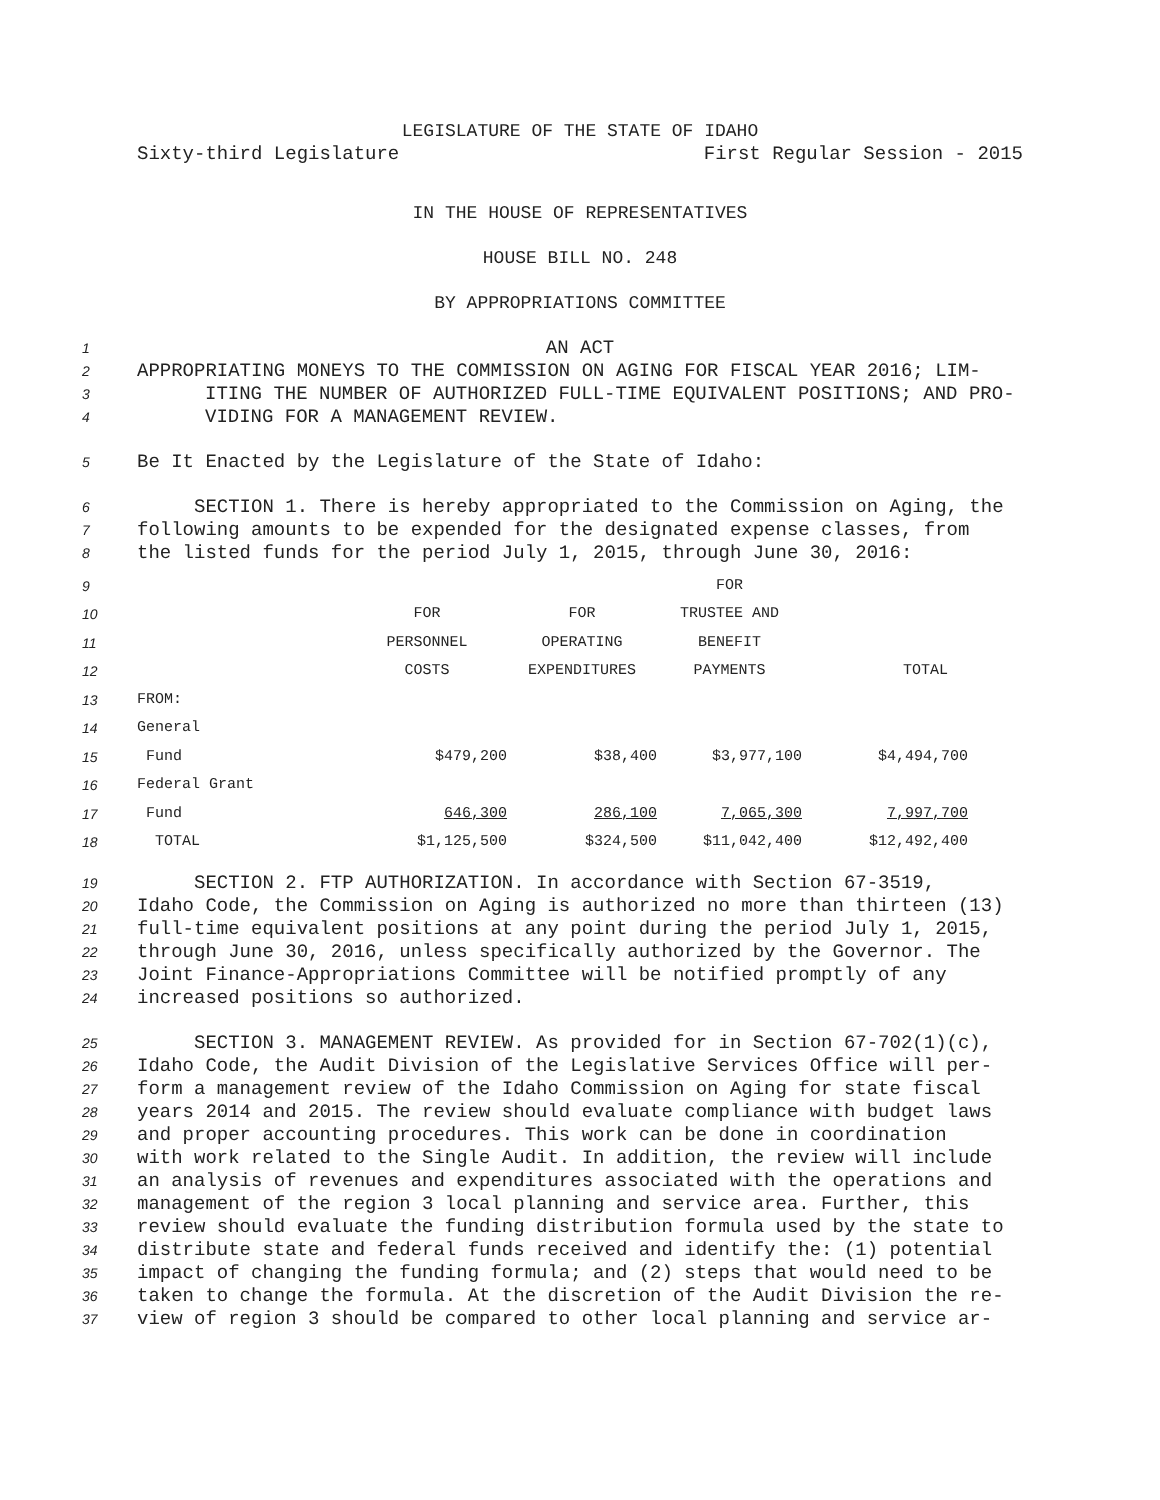LEGISLATURE OF THE STATE OF IDAHO
Sixty-third Legislature First Regular Session - 2015
IN THE HOUSE OF REPRESENTATIVES
HOUSE BILL NO. 248
BY APPROPRIATIONS COMMITTEE
1 AN ACT
2 APPROPRIATING MONEYS TO THE COMMISSION ON AGING FOR FISCAL YEAR 2016; LIM-
3 ITING THE NUMBER OF AUTHORIZED FULL-TIME EQUIVALENT POSITIONS; AND PRO-
4 VIDING FOR A MANAGEMENT REVIEW.
5 Be It Enacted by the Legislature of the State of Idaho:
6 SECTION 1. There is hereby appropriated to the Commission on Aging, the
7 following amounts to be expended for the designated expense classes, from
8 the listed funds for the period July 1, 2015, through June 30, 2016:
| 9 | | | | FOR | |
| 10 | | FOR | FOR | TRUSTEE AND | |
| 11 | | PERSONNEL | OPERATING | BENEFIT | |
| 12 | | COSTS | EXPENDITURES | PAYMENTS | TOTAL |
| 13 | FROM: | | | | |
| 14 | General | | | | |
| 15 | Fund | $479,200 | $38,400 | $3,977,100 | $4,494,700 |
| 16 | Federal Grant | | | | |
| 17 | Fund | 646,300 | 286,100 | 7,065,300 | 7,997,700 |
| 18 | TOTAL | $1,125,500 | $324,500 | $11,042,400 | $12,492,400 |
19 SECTION 2. FTP AUTHORIZATION. In accordance with Section 67-3519,
20 Idaho Code, the Commission on Aging is authorized no more than thirteen (13)
21 full-time equivalent positions at any point during the period July 1, 2015,
22 through June 30, 2016, unless specifically authorized by the Governor. The
23 Joint Finance-Appropriations Committee will be notified promptly of any
24 increased positions so authorized.
25 SECTION 3. MANAGEMENT REVIEW. As provided for in Section 67-702(1)(c),
26 Idaho Code, the Audit Division of the Legislative Services Office will per-
27 form a management review of the Idaho Commission on Aging for state fiscal
28 years 2014 and 2015. The review should evaluate compliance with budget laws
29 and proper accounting procedures. This work can be done in coordination
30 with work related to the Single Audit. In addition, the review will include
31 an analysis of revenues and expenditures associated with the operations and
32 management of the region 3 local planning and service area. Further, this
33 review should evaluate the funding distribution formula used by the state to
34 distribute state and federal funds received and identify the: (1) potential
35 impact of changing the funding formula; and (2) steps that would need to be
36 taken to change the formula. At the discretion of the Audit Division the re-
37 view of region 3 should be compared to other local planning and service ar-